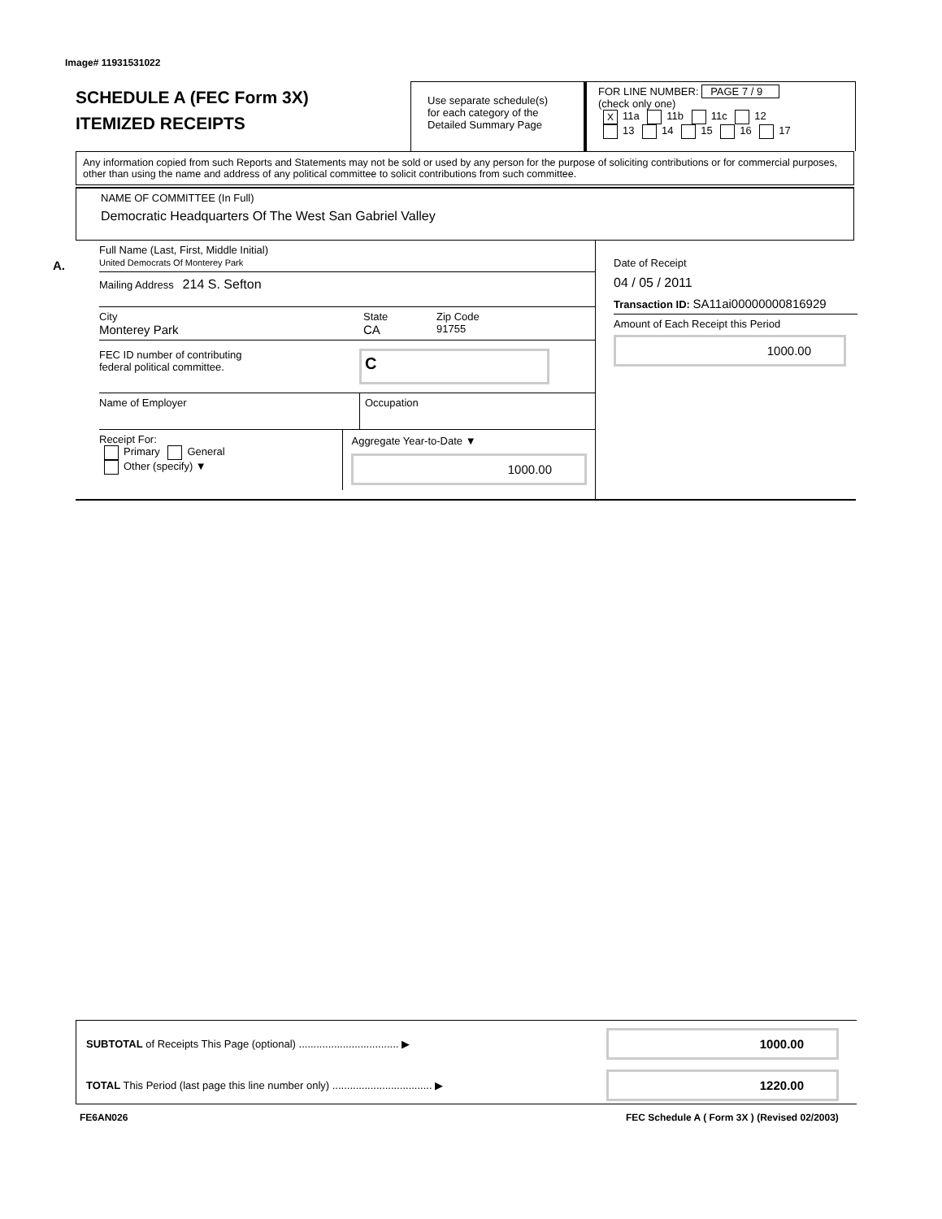Image# 11931531022
SCHEDULE A (FEC Form 3X)
ITEMIZED RECEIPTS
Use separate schedule(s)
for each category of the
Detailed Summary Page
FOR LINE NUMBER: PAGE 7 / 9
(check only one)
X 11a 11b 11c 12
13 14 15 16 17
Any information copied from such Reports and Statements may not be sold or used by any person for the purpose of soliciting contributions or for commercial purposes, other than using the name and address of any political committee to solicit contributions from such committee.
NAME OF COMMITTEE (In Full)
Democratic Headquarters Of The West San Gabriel Valley
A.
Full Name (Last, First, Middle Initial)
United Democrats Of Monterey Park
Mailing Address 214 S. Sefton
City
Monterey Park
State
CA
Zip Code
91755
FEC ID number of contributing
federal political committee.
C
Name of Employer Occupation
Receipt For:
Primary General
Other (specify) ▼
Aggregate Year-to-Date ▼
1000.00
Date of Receipt
04 / 05 / 2011
Transaction ID: SA11ai00000000816929
Amount of Each Receipt this Period
1000.00
SUBTOTAL of Receipts This Page (optional) .................................. ▶
1000.00
TOTAL This Period (last page this line number only) .................................. ▶
1220.00
FE6AN026
FEC Schedule A ( Form 3X ) (Revised 02/2003)